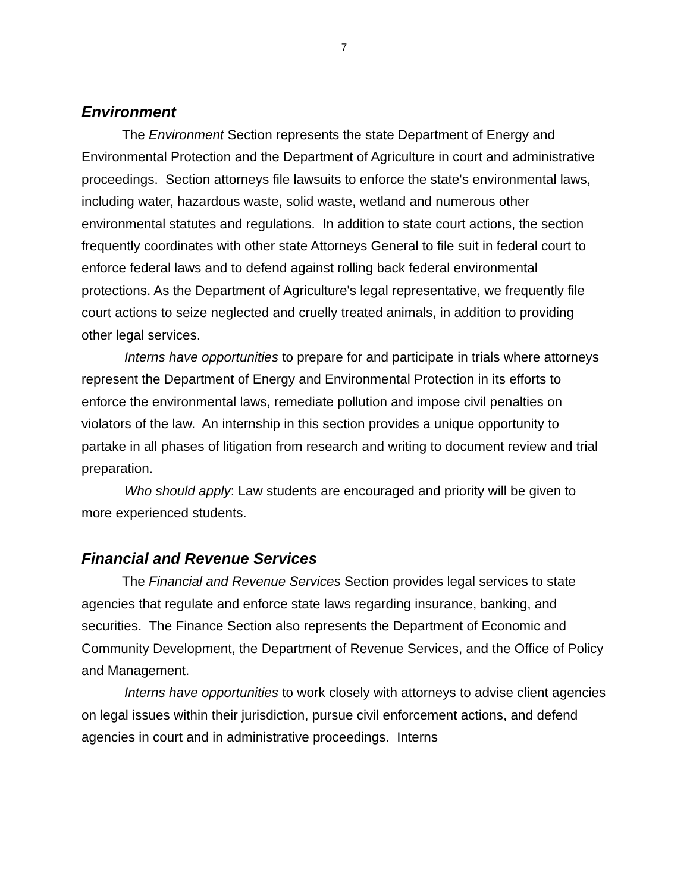7
Environment
The Environment Section represents the state Department of Energy and Environmental Protection and the Department of Agriculture in court and administrative proceedings. Section attorneys file lawsuits to enforce the state's environmental laws, including water, hazardous waste, solid waste, wetland and numerous other environmental statutes and regulations. In addition to state court actions, the section frequently coordinates with other state Attorneys General to file suit in federal court to enforce federal laws and to defend against rolling back federal environmental protections. As the Department of Agriculture's legal representative, we frequently file court actions to seize neglected and cruelly treated animals, in addition to providing other legal services.
Interns have opportunities to prepare for and participate in trials where attorneys represent the Department of Energy and Environmental Protection in its efforts to enforce the environmental laws, remediate pollution and impose civil penalties on violators of the law. An internship in this section provides a unique opportunity to partake in all phases of litigation from research and writing to document review and trial preparation.
Who should apply: Law students are encouraged and priority will be given to more experienced students.
Financial and Revenue Services
The Financial and Revenue Services Section provides legal services to state agencies that regulate and enforce state laws regarding insurance, banking, and securities. The Finance Section also represents the Department of Economic and Community Development, the Department of Revenue Services, and the Office of Policy and Management.
Interns have opportunities to work closely with attorneys to advise client agencies on legal issues within their jurisdiction, pursue civil enforcement actions, and defend agencies in court and in administrative proceedings. Interns